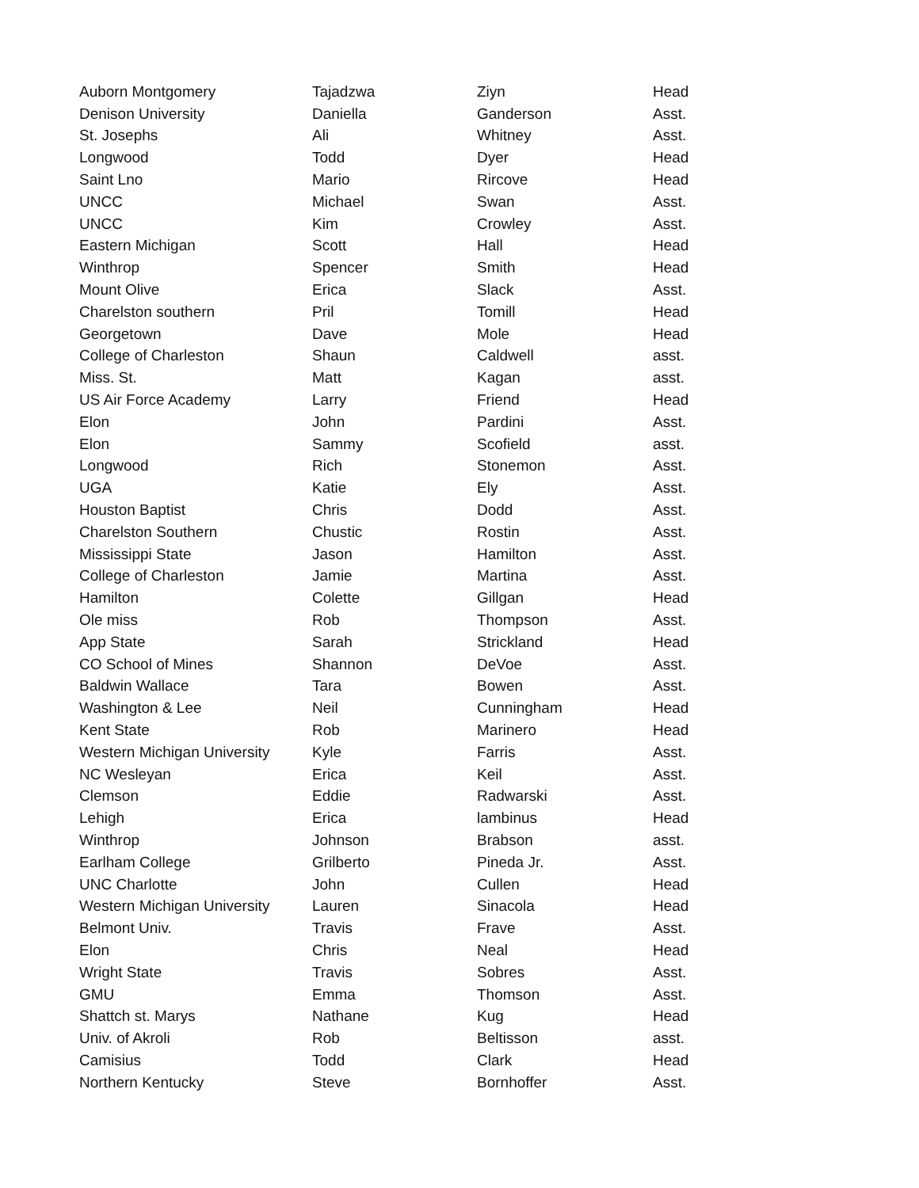| Auborn Montgomery | Tajadzwa | Ziyn | Head |
| Denison University | Daniella | Ganderson | Asst. |
| St. Josephs | Ali | Whitney | Asst. |
| Longwood | Todd | Dyer | Head |
| Saint Lno | Mario | Rircove | Head |
| UNCC | Michael | Swan | Asst. |
| UNCC | Kim | Crowley | Asst. |
| Eastern Michigan | Scott | Hall | Head |
| Winthrop | Spencer | Smith | Head |
| Mount Olive | Erica | Slack | Asst. |
| Charelston southern | Pril | Tomill | Head |
| Georgetown | Dave | Mole | Head |
| College of Charleston | Shaun | Caldwell | asst. |
| Miss. St. | Matt | Kagan | asst. |
| US Air Force Academy | Larry | Friend | Head |
| Elon | John | Pardini | Asst. |
| Elon | Sammy | Scofield | asst. |
| Longwood | Rich | Stonemon | Asst. |
| UGA | Katie | Ely | Asst. |
| Houston Baptist | Chris | Dodd | Asst. |
| Charelston Southern | Chustic | Rostin | Asst. |
| Mississippi State | Jason | Hamilton | Asst. |
| College of Charleston | Jamie | Martina | Asst. |
| Hamilton | Colette | Gillgan | Head |
| Ole miss | Rob | Thompson | Asst. |
| App State | Sarah | Strickland | Head |
| CO School of Mines | Shannon | DeVoe | Asst. |
| Baldwin Wallace | Tara | Bowen | Asst. |
| Washington & Lee | Neil | Cunningham | Head |
| Kent State | Rob | Marinero | Head |
| Western Michigan University | Kyle | Farris | Asst. |
| NC Wesleyan | Erica | Keil | Asst. |
| Clemson | Eddie | Radwarski | Asst. |
| Lehigh | Erica | lambinus | Head |
| Winthrop | Johnson | Brabson | asst. |
| Earlham College | Grilberto | Pineda Jr. | Asst. |
| UNC Charlotte | John | Cullen | Head |
| Western Michigan University | Lauren | Sinacola | Head |
| Belmont Univ. | Travis | Frave | Asst. |
| Elon | Chris | Neal | Head |
| Wright State | Travis | Sobres | Asst. |
| GMU | Emma | Thomson | Asst. |
| Shattch st. Marys | Nathane | Kug | Head |
| Univ. of Akroli | Rob | Beltisson | asst. |
| Camisius | Todd | Clark | Head |
| Northern Kentucky | Steve | Bornhoffer | Asst. |